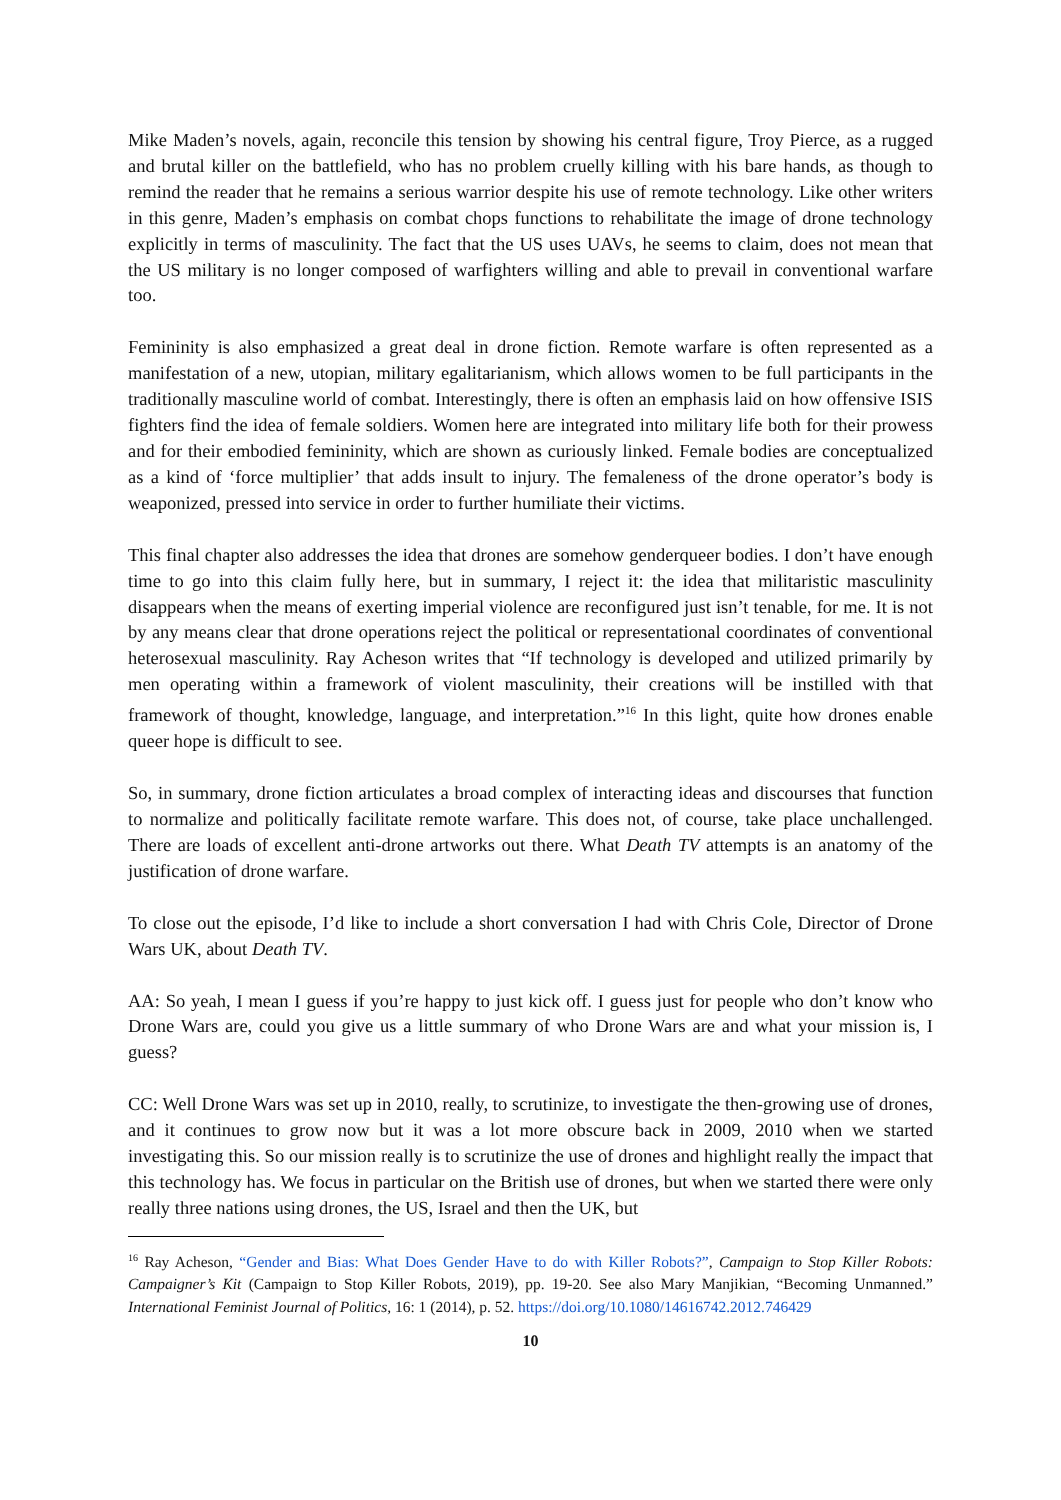Mike Maden’s novels, again, reconcile this tension by showing his central figure, Troy Pierce, as a rugged and brutal killer on the battlefield, who has no problem cruelly killing with his bare hands, as though to remind the reader that he remains a serious warrior despite his use of remote technology. Like other writers in this genre, Maden’s emphasis on combat chops functions to rehabilitate the image of drone technology explicitly in terms of masculinity. The fact that the US uses UAVs, he seems to claim, does not mean that the US military is no longer composed of warfighters willing and able to prevail in conventional warfare too.
Femininity is also emphasized a great deal in drone fiction. Remote warfare is often represented as a manifestation of a new, utopian, military egalitarianism, which allows women to be full participants in the traditionally masculine world of combat. Interestingly, there is often an emphasis laid on how offensive ISIS fighters find the idea of female soldiers. Women here are integrated into military life both for their prowess and for their embodied femininity, which are shown as curiously linked. Female bodies are conceptualized as a kind of ‘force multiplier’ that adds insult to injury. The femaleness of the drone operator’s body is weaponized, pressed into service in order to further humiliate their victims.
This final chapter also addresses the idea that drones are somehow genderqueer bodies. I don’t have enough time to go into this claim fully here, but in summary, I reject it: the idea that militaristic masculinity disappears when the means of exerting imperial violence are reconfigured just isn’t tenable, for me. It is not by any means clear that drone operations reject the political or representational coordinates of conventional heterosexual masculinity. Ray Acheson writes that “If technology is developed and utilized primarily by men operating within a framework of violent masculinity, their creations will be instilled with that framework of thought, knowledge, language, and interpretation.”<sup>16</sup> In this light, quite how drones enable queer hope is difficult to see.
So, in summary, drone fiction articulates a broad complex of interacting ideas and discourses that function to normalize and politically facilitate remote warfare. This does not, of course, take place unchallenged. There are loads of excellent anti-drone artworks out there. What Death TV attempts is an anatomy of the justification of drone warfare.
To close out the episode, I’d like to include a short conversation I had with Chris Cole, Director of Drone Wars UK, about Death TV.
AA: So yeah, I mean I guess if you’re happy to just kick off. I guess just for people who don’t know who Drone Wars are, could you give us a little summary of who Drone Wars are and what your mission is, I guess?
CC: Well Drone Wars was set up in 2010, really, to scrutinize, to investigate the then-growing use of drones, and it continues to grow now but it was a lot more obscure back in 2009, 2010 when we started investigating this. So our mission really is to scrutinize the use of drones and highlight really the impact that this technology has. We focus in particular on the British use of drones, but when we started there were only really three nations using drones, the US, Israel and then the UK, but
<sup>16</sup> Ray Acheson, “Gender and Bias: What Does Gender Have to do with Killer Robots?”, Campaign to Stop Killer Robots: Campaigner’s Kit (Campaign to Stop Killer Robots, 2019), pp. 19-20. See also Mary Manjikian, “Becoming Unmanned.” International Feminist Journal of Politics, 16: 1 (2014), p. 52. https://doi.org/10.1080/14616742.2012.746429
10